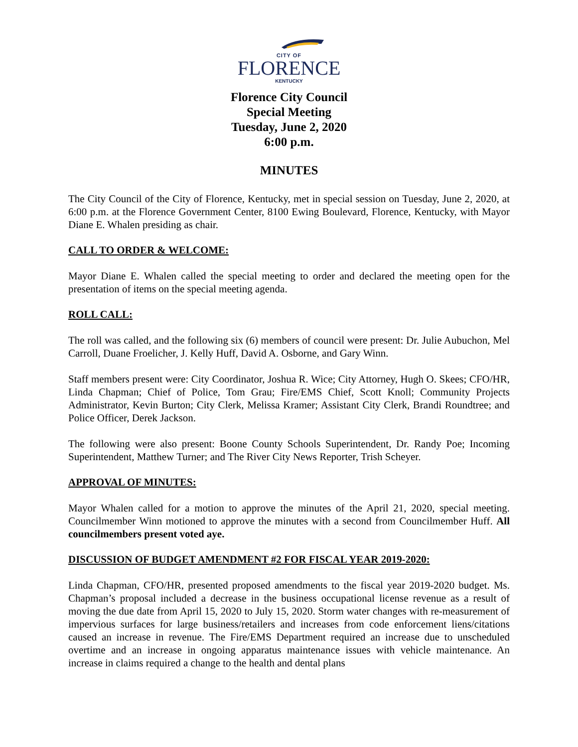CITY OF
FLORENCE
KENTUCKY
Florence City Council
Special Meeting
Tuesday, June 2, 2020
6:00 p.m.
MINUTES
The City Council of the City of Florence, Kentucky, met in special session on Tuesday, June 2, 2020, at 6:00 p.m. at the Florence Government Center, 8100 Ewing Boulevard, Florence, Kentucky, with Mayor Diane E. Whalen presiding as chair.
CALL TO ORDER & WELCOME:
Mayor Diane E. Whalen called the special meeting to order and declared the meeting open for the presentation of items on the special meeting agenda.
ROLL CALL:
The roll was called, and the following six (6) members of council were present: Dr. Julie Aubuchon, Mel Carroll, Duane Froelicher, J. Kelly Huff, David A. Osborne, and Gary Winn.
Staff members present were: City Coordinator, Joshua R. Wice; City Attorney, Hugh O. Skees; CFO/HR, Linda Chapman; Chief of Police, Tom Grau; Fire/EMS Chief, Scott Knoll; Community Projects Administrator, Kevin Burton; City Clerk, Melissa Kramer; Assistant City Clerk, Brandi Roundtree; and Police Officer, Derek Jackson.
The following were also present: Boone County Schools Superintendent, Dr. Randy Poe; Incoming Superintendent, Matthew Turner; and The River City News Reporter, Trish Scheyer.
APPROVAL OF MINUTES:
Mayor Whalen called for a motion to approve the minutes of the April 21, 2020, special meeting. Councilmember Winn motioned to approve the minutes with a second from Councilmember Huff. All councilmembers present voted aye.
DISCUSSION OF BUDGET AMENDMENT #2 FOR FISCAL YEAR 2019-2020:
Linda Chapman, CFO/HR, presented proposed amendments to the fiscal year 2019-2020 budget. Ms. Chapman’s proposal included a decrease in the business occupational license revenue as a result of moving the due date from April 15, 2020 to July 15, 2020. Storm water changes with re-measurement of impervious surfaces for large business/retailers and increases from code enforcement liens/citations caused an increase in revenue. The Fire/EMS Department required an increase due to unscheduled overtime and an increase in ongoing apparatus maintenance issues with vehicle maintenance. An increase in claims required a change to the health and dental plans